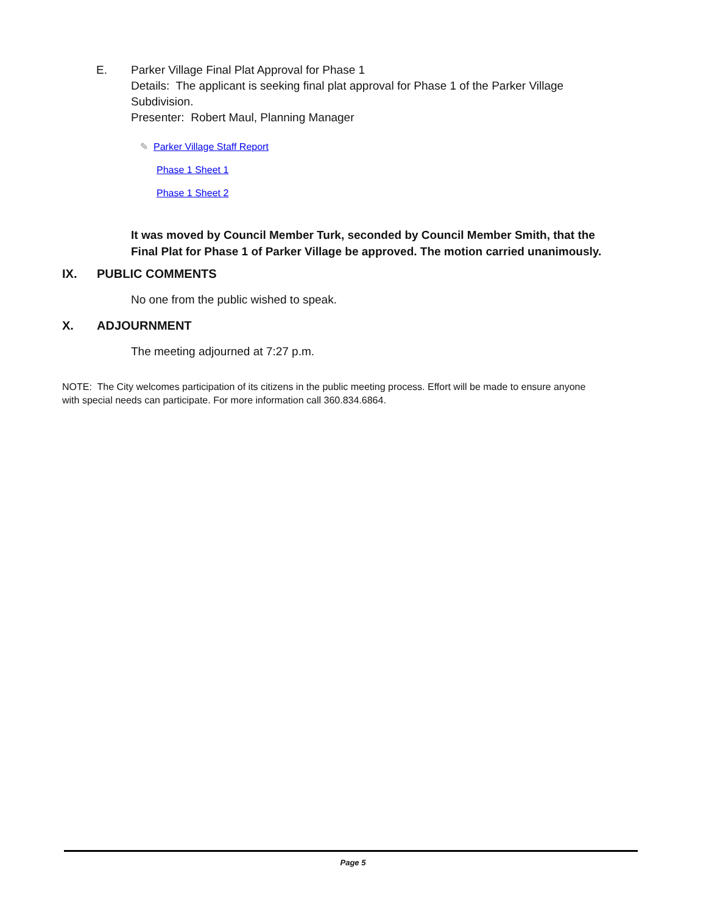E. Parker Village Final Plat Approval for Phase 1
Details: The applicant is seeking final plat approval for Phase 1 of the Parker Village Subdivision.
Presenter: Robert Maul, Planning Manager
✎ Parker Village Staff Report
Phase 1 Sheet 1
Phase 1 Sheet 2
It was moved by Council Member Turk, seconded by Council Member Smith, that the Final Plat for Phase 1 of Parker Village be approved. The motion carried unanimously.
IX. PUBLIC COMMENTS
No one from the public wished to speak.
X. ADJOURNMENT
The meeting adjourned at 7:27 p.m.
NOTE: The City welcomes participation of its citizens in the public meeting process. Effort will be made to ensure anyone with special needs can participate. For more information call 360.834.6864.
Page 5